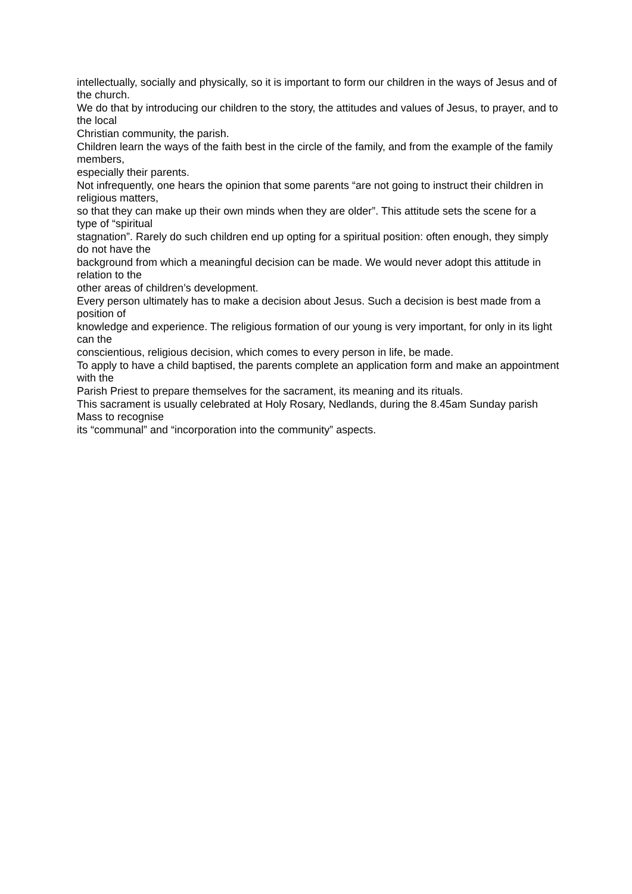intellectually, socially and physically, so it is important to form our children in the ways of Jesus and of the church.
We do that by introducing our children to the story, the attitudes and values of Jesus, to prayer, and to the local
Christian community, the parish.
Children learn the ways of the faith best in the circle of the family, and from the example of the family members,
especially their parents.
Not infrequently, one hears the opinion that some parents “are not going to instruct their children in religious matters,
so that they can make up their own minds when they are older”. This attitude sets the scene for a type of “spiritual
stagnation”. Rarely do such children end up opting for a spiritual position: often enough, they simply do not have the
background from which a meaningful decision can be made. We would never adopt this attitude in relation to the
other areas of children’s development.
Every person ultimately has to make a decision about Jesus. Such a decision is best made from a position of
knowledge and experience. The religious formation of our young is very important, for only in its light can the
conscientious, religious decision, which comes to every person in life, be made.
To apply to have a child baptised, the parents complete an application form and make an appointment with the
Parish Priest to prepare themselves for the sacrament, its meaning and its rituals.
This sacrament is usually celebrated at Holy Rosary, Nedlands, during the 8.45am Sunday parish Mass to recognise
its “communal” and “incorporation into the community” aspects.